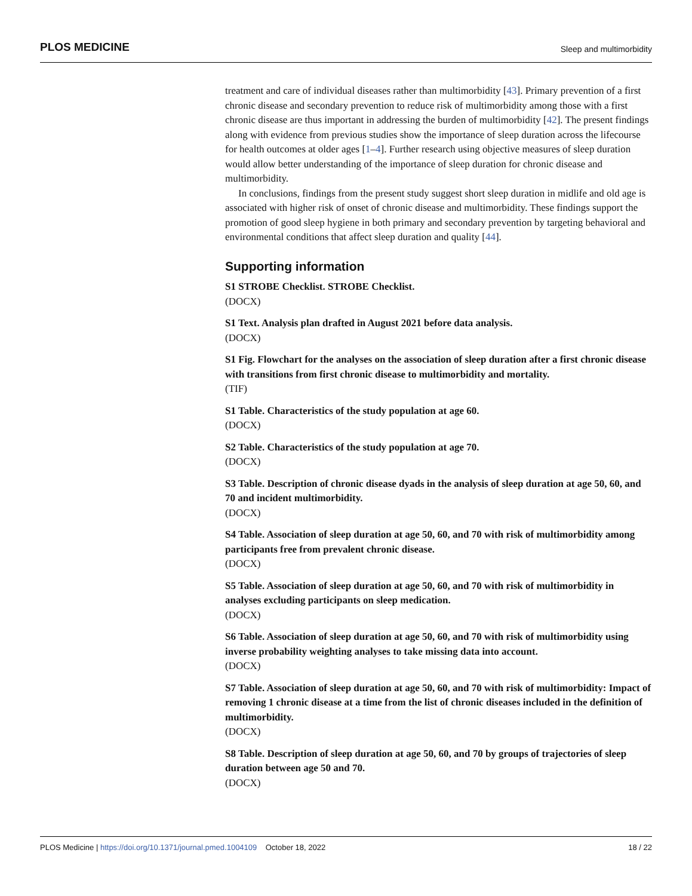PLOS MEDICINE Sleep and multimorbidity
treatment and care of individual diseases rather than multimorbidity [43]. Primary prevention of a first chronic disease and secondary prevention to reduce risk of multimorbidity among those with a first chronic disease are thus important in addressing the burden of multimorbidity [42]. The present findings along with evidence from previous studies show the importance of sleep duration across the lifecourse for health outcomes at older ages [1–4]. Further research using objective measures of sleep duration would allow better understanding of the importance of sleep duration for chronic disease and multimorbidity.
In conclusions, findings from the present study suggest short sleep duration in midlife and old age is associated with higher risk of onset of chronic disease and multimorbidity. These findings support the promotion of good sleep hygiene in both primary and secondary prevention by targeting behavioral and environmental conditions that affect sleep duration and quality [44].
Supporting information
S1 STROBE Checklist. STROBE Checklist.
(DOCX)
S1 Text. Analysis plan drafted in August 2021 before data analysis.
(DOCX)
S1 Fig. Flowchart for the analyses on the association of sleep duration after a first chronic disease with transitions from first chronic disease to multimorbidity and mortality.
(TIF)
S1 Table. Characteristics of the study population at age 60.
(DOCX)
S2 Table. Characteristics of the study population at age 70.
(DOCX)
S3 Table. Description of chronic disease dyads in the analysis of sleep duration at age 50, 60, and 70 and incident multimorbidity.
(DOCX)
S4 Table. Association of sleep duration at age 50, 60, and 70 with risk of multimorbidity among participants free from prevalent chronic disease.
(DOCX)
S5 Table. Association of sleep duration at age 50, 60, and 70 with risk of multimorbidity in analyses excluding participants on sleep medication.
(DOCX)
S6 Table. Association of sleep duration at age 50, 60, and 70 with risk of multimorbidity using inverse probability weighting analyses to take missing data into account.
(DOCX)
S7 Table. Association of sleep duration at age 50, 60, and 70 with risk of multimorbidity: Impact of removing 1 chronic disease at a time from the list of chronic diseases included in the definition of multimorbidity.
(DOCX)
S8 Table. Description of sleep duration at age 50, 60, and 70 by groups of trajectories of sleep duration between age 50 and 70.
(DOCX)
PLOS Medicine | https://doi.org/10.1371/journal.pmed.1004109 October 18, 2022 18 / 22